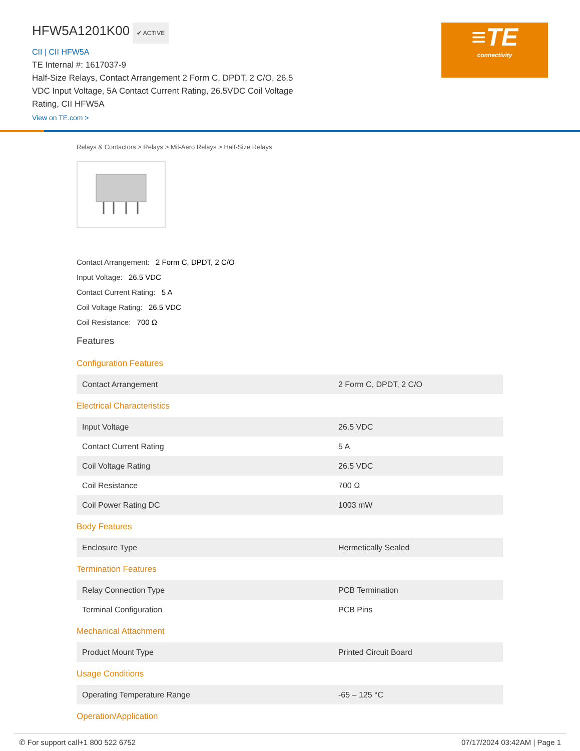HFW5A1201K00
✔ ACTIVE
CII | CII HFW5A
TE Internal #: 1617037-9
Half-Size Relays, Contact Arrangement 2 Form C, DPDT, 2 C/O, 26.5 VDC Input Voltage, 5A Contact Current Rating, 26.5VDC Coil Voltage Rating, CII HFW5A
View on TE.com >
≡TE
connectivity
Relays & Contactors > Relays > Mil-Aero Relays > Half-Size Relays
Contact Arrangement: 2 Form C, DPDT, 2 C/O
Input Voltage: 26.5 VDC
Contact Current Rating: 5 A
Coil Voltage Rating: 26.5 VDC
Coil Resistance: 700 Ω
Features
Configuration Features
| Contact Arrangement | 2 Form C, DPDT, 2 C/O |
Electrical Characteristics
| Input Voltage | 26.5 VDC |
| Contact Current Rating | 5 A |
| Coil Voltage Rating | 26.5 VDC |
| Coil Resistance | 700 Ω |
| Coil Power Rating DC | 1003 mW |
Body Features
| Enclosure Type | Hermetically Sealed |
Termination Features
| Relay Connection Type | PCB Termination |
| Terminal Configuration | PCB Pins |
Mechanical Attachment
| Product Mount Type | Printed Circuit Board |
Usage Conditions
| Operating Temperature Range | -65 – 125 °C |
Operation/Application
✆ For support call+1 800 522 6752 07/17/2024 03:42AM | Page 1